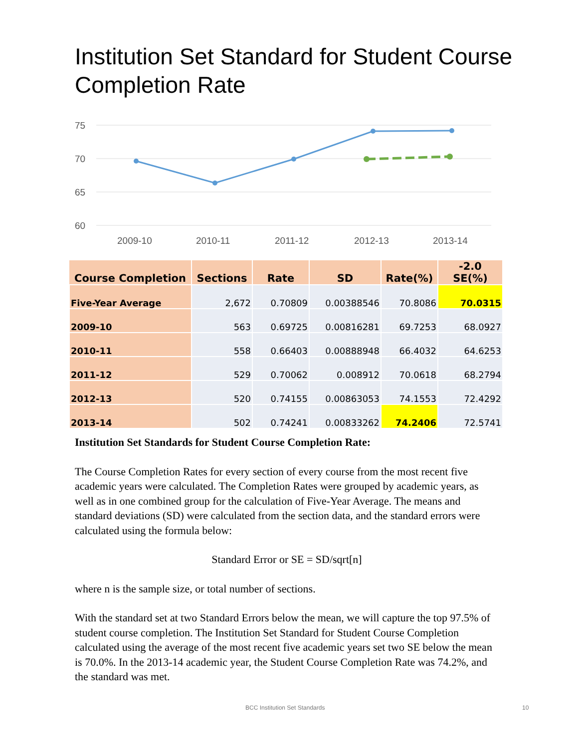Institution Set Standard for Student Course Completion Rate
75
70
65
60
2009-10
2010-11
2011-12
2012-13
2013-14
| Course Completion | Sections | Rate | SD | Rate(%) | -2.0 SE(%) |
| --- | --- | --- | --- | --- | --- |
| Five-Year Average | 2,672 | 0.70809 | 0.00388546 | 70.8086 | 70.0315 |
| 2009-10 | 563 | 0.69725 | 0.00816281 | 69.7253 | 68.0927 |
| 2010-11 | 558 | 0.66403 | 0.00888948 | 66.4032 | 64.6253 |
| 2011-12 | 529 | 0.70062 | 0.008912 | 70.0618 | 68.2794 |
| 2012-13 | 520 | 0.74155 | 0.00863053 | 74.1553 | 72.4292 |
| 2013-14 | 502 | 0.74241 | 0.00833262 | 74.2406 | 72.5741 |
Institution Set Standards for Student Course Completion Rate:
The Course Completion Rates for every section of every course from the most recent five academic years were calculated. The Completion Rates were grouped by academic years, as well as in one combined group for the calculation of Five-Year Average. The means and standard deviations (SD) were calculated from the section data, and the standard errors were calculated using the formula below:
Standard Error or SE = SD/sqrt[n]
where n is the sample size, or total number of sections.
With the standard set at two Standard Errors below the mean, we will capture the top 97.5% of student course completion. The Institution Set Standard for Student Course Completion calculated using the average of the most recent five academic years set two SE below the mean is 70.0%. In the 2013-14 academic year, the Student Course Completion Rate was 74.2%, and the standard was met.
BCC Institution Set Standards 10